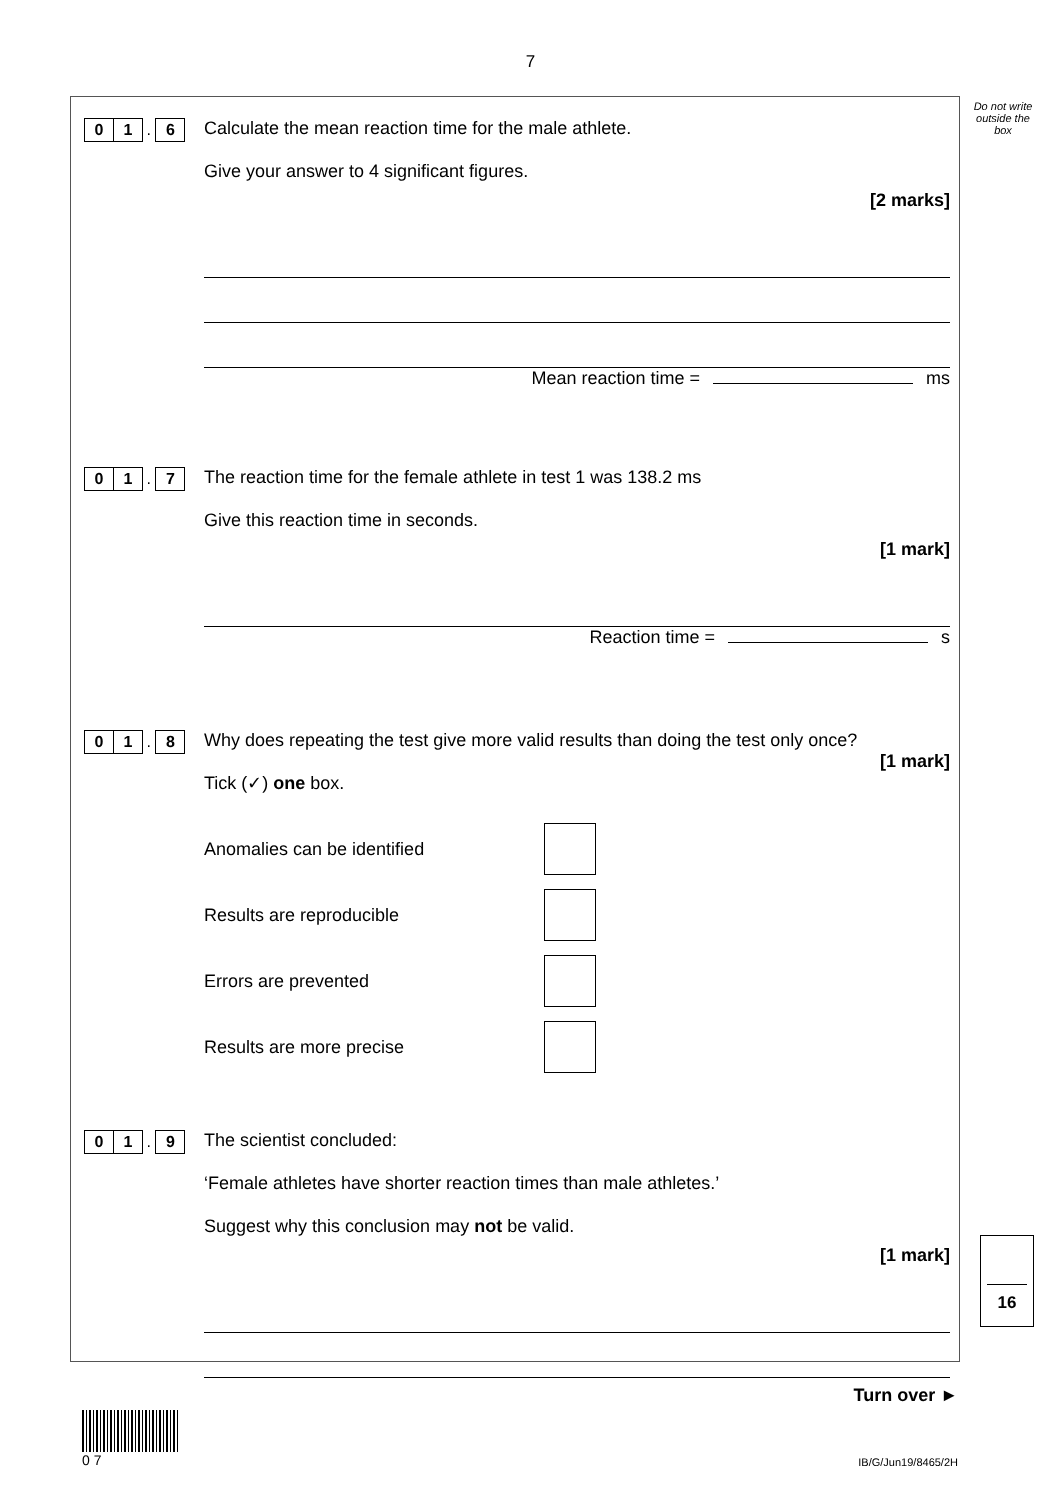7
Do not write outside the box
0 1 . 6
Calculate the mean reaction time for the male athlete.
Give your answer to 4 significant figures.
[2 marks]
Mean reaction time = ms
0 1 . 7
The reaction time for the female athlete in test 1 was 138.2 ms
Give this reaction time in seconds.
[1 mark]
Reaction time = s
0 1 . 8
Why does repeating the test give more valid results than doing the test only once?
[1 mark]
Tick (✓) one box.
Anomalies can be identified
Results are reproducible
Errors are prevented
Results are more precise
0 1 . 9
The scientist concluded:
‘Female athletes have shorter reaction times than male athletes.’
Suggest why this conclusion may not be valid.
[1 mark]
16
Turn over ►
0 7
IB/G/Jun19/8465/2H